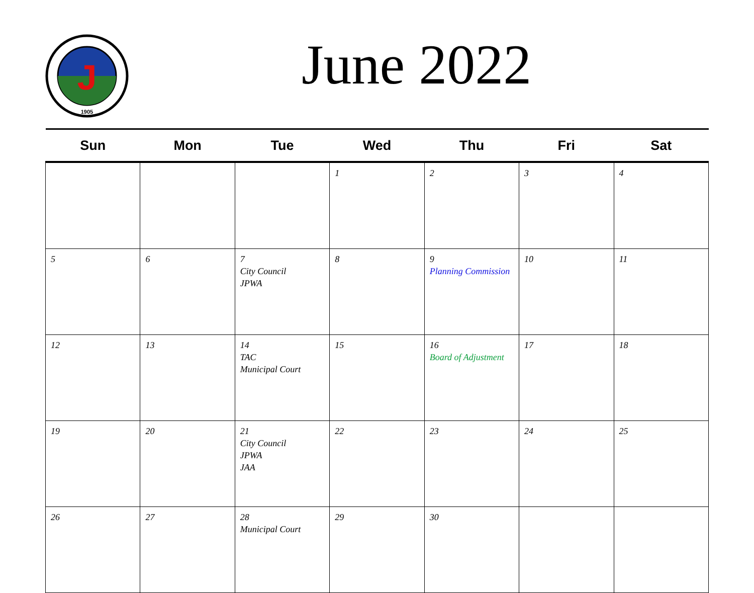J
1905
June 2022
| Sun | Mon | Tue | Wed | Thu | Fri | Sat |
| --- | --- | --- | --- | --- | --- | --- |
| | | | 1 | 2 | 3 | 4 |
| 5 | 6 | 7 City Council JPWA | 8 | 9 Planning Commission | 10 | 11 |
| 12 | 13 | 14 TAC Municipal Court | 15 | 16 Board of Adjustment | 17 | 18 |
| 19 | 20 | 21 City Council JPWA JAA | 22 | 23 | 24 | 25 |
| 26 | 27 | 28 Municipal Court | 29 | 30 | | |